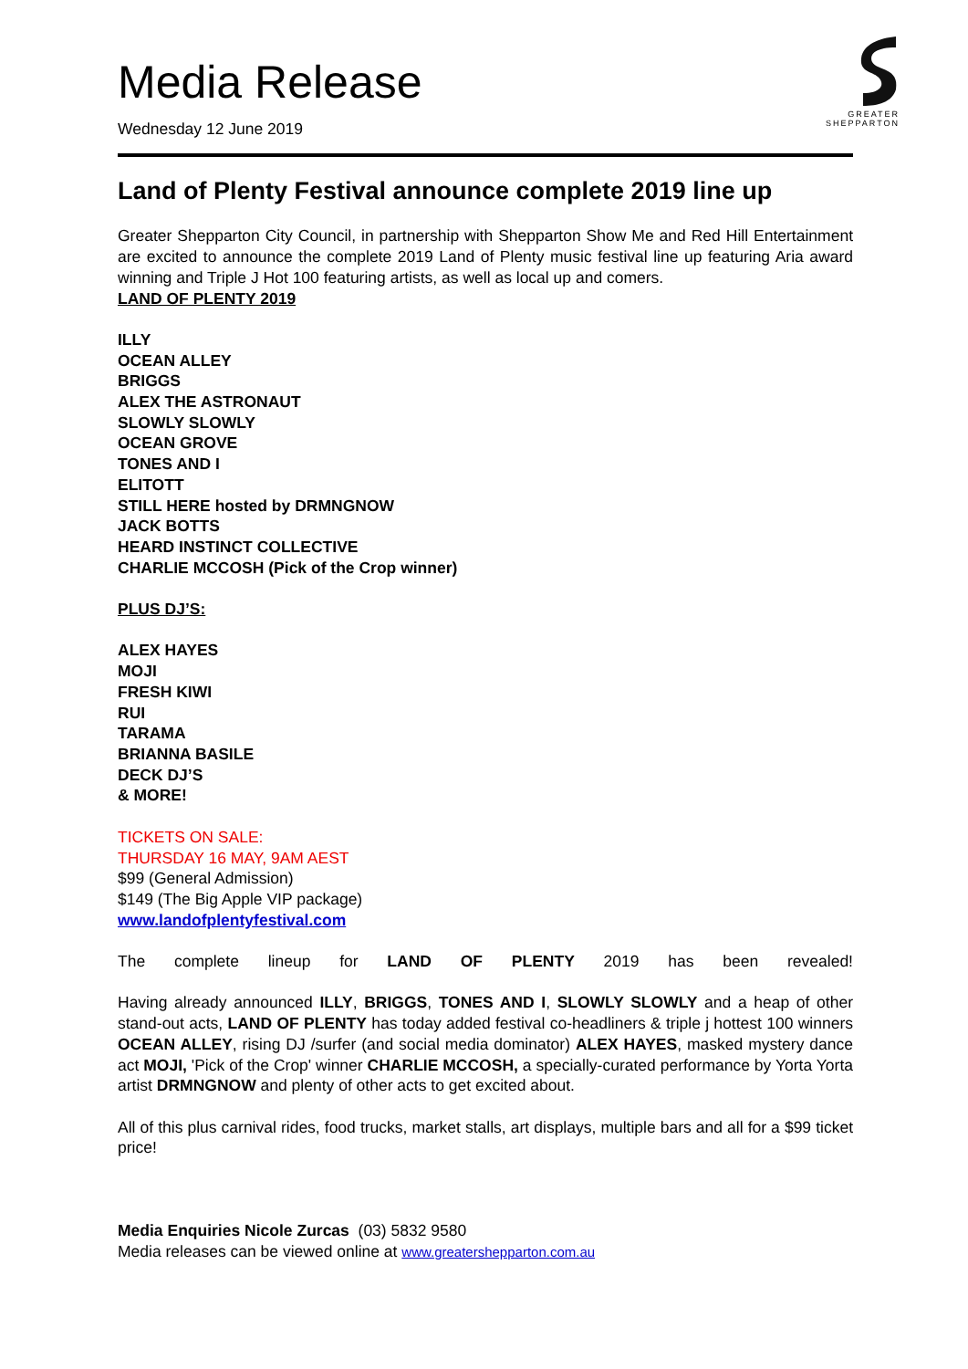GREATER
SHEPPARTON
Media Release
Wednesday 12 June 2019
Land of Plenty Festival announce complete 2019 line up
Greater Shepparton City Council, in partnership with Shepparton Show Me and Red Hill Entertainment are excited to announce the complete 2019 Land of Plenty music festival line up featuring Aria award winning and Triple J Hot 100 featuring artists, as well as local up and comers.
LAND OF PLENTY 2019
ILLY
OCEAN ALLEY
BRIGGS
ALEX THE ASTRONAUT
SLOWLY SLOWLY
OCEAN GROVE
TONES AND I
ELITOTT
STILL HERE hosted by DRMNGNOW
JACK BOTTS
HEARD INSTINCT COLLECTIVE
CHARLIE MCCOSH (Pick of the Crop winner)
PLUS DJ’S:
ALEX HAYES
MOJI
FRESH KIWI
RUI
TARAMA
BRIANNA BASILE
DECK DJ’S
& MORE!
TICKETS ON SALE:
THURSDAY 16 MAY, 9AM AEST
$99 (General Admission)
$149 (The Big Apple VIP package)
www.landofplentyfestival.com
The complete lineup for LAND OF PLENTY 2019 has been revealed!
Having already announced ILLY, BRIGGS, TONES AND I, SLOWLY SLOWLY and a heap of other stand-out acts, LAND OF PLENTY has today added festival co-headliners & triple j hottest 100 winners OCEAN ALLEY, rising DJ /surfer (and social media dominator) ALEX HAYES, masked mystery dance act MOJI, 'Pick of the Crop' winner CHARLIE MCCOSH, a specially-curated performance by Yorta Yorta artist DRMNGNOW and plenty of other acts to get excited about.
All of this plus carnival rides, food trucks, market stalls, art displays, multiple bars and all for a $99 ticket price!
Media Enquiries Nicole Zurcas (03) 5832 9580
Media releases can be viewed online at www.greatershepparton.com.au